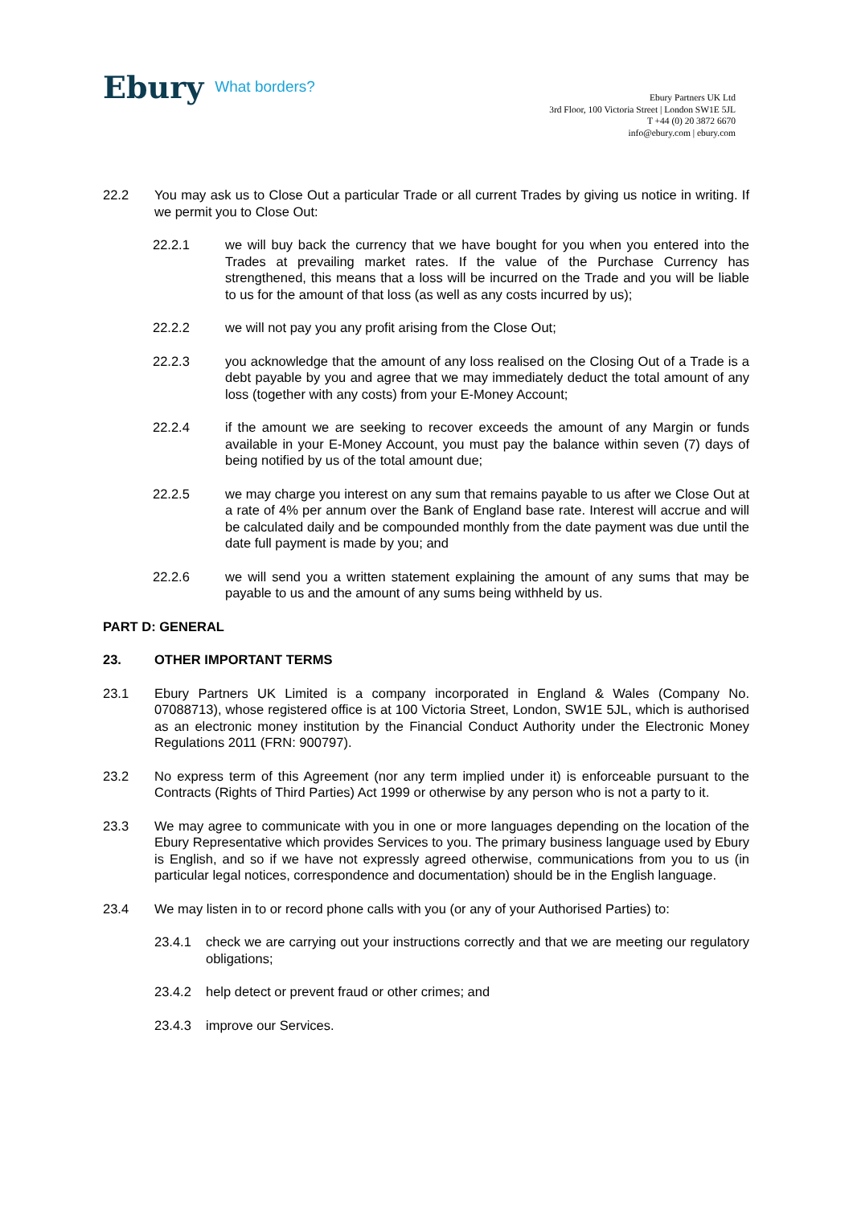Ebury What borders?
Ebury Partners UK Ltd
3rd Floor, 100 Victoria Street | London SW1E 5JL
T +44 (0) 20 3872 6670
info@ebury.com | ebury.com
22.2 You may ask us to Close Out a particular Trade or all current Trades by giving us notice in writing. If we permit you to Close Out:
22.2.1 we will buy back the currency that we have bought for you when you entered into the Trades at prevailing market rates. If the value of the Purchase Currency has strengthened, this means that a loss will be incurred on the Trade and you will be liable to us for the amount of that loss (as well as any costs incurred by us);
22.2.2 we will not pay you any profit arising from the Close Out;
22.2.3 you acknowledge that the amount of any loss realised on the Closing Out of a Trade is a debt payable by you and agree that we may immediately deduct the total amount of any loss (together with any costs) from your E-Money Account;
22.2.4 if the amount we are seeking to recover exceeds the amount of any Margin or funds available in your E-Money Account, you must pay the balance within seven (7) days of being notified by us of the total amount due;
22.2.5 we may charge you interest on any sum that remains payable to us after we Close Out at a rate of 4% per annum over the Bank of England base rate. Interest will accrue and will be calculated daily and be compounded monthly from the date payment was due until the date full payment is made by you; and
22.2.6 we will send you a written statement explaining the amount of any sums that may be payable to us and the amount of any sums being withheld by us.
PART D: GENERAL
23. OTHER IMPORTANT TERMS
23.1 Ebury Partners UK Limited is a company incorporated in England & Wales (Company No. 07088713), whose registered office is at 100 Victoria Street, London, SW1E 5JL, which is authorised as an electronic money institution by the Financial Conduct Authority under the Electronic Money Regulations 2011 (FRN: 900797).
23.2 No express term of this Agreement (nor any term implied under it) is enforceable pursuant to the Contracts (Rights of Third Parties) Act 1999 or otherwise by any person who is not a party to it.
23.3 We may agree to communicate with you in one or more languages depending on the location of the Ebury Representative which provides Services to you. The primary business language used by Ebury is English, and so if we have not expressly agreed otherwise, communications from you to us (in particular legal notices, correspondence and documentation) should be in the English language.
23.4 We may listen in to or record phone calls with you (or any of your Authorised Parties) to:
23.4.1 check we are carrying out your instructions correctly and that we are meeting our regulatory obligations;
23.4.2 help detect or prevent fraud or other crimes; and
23.4.3 improve our Services.